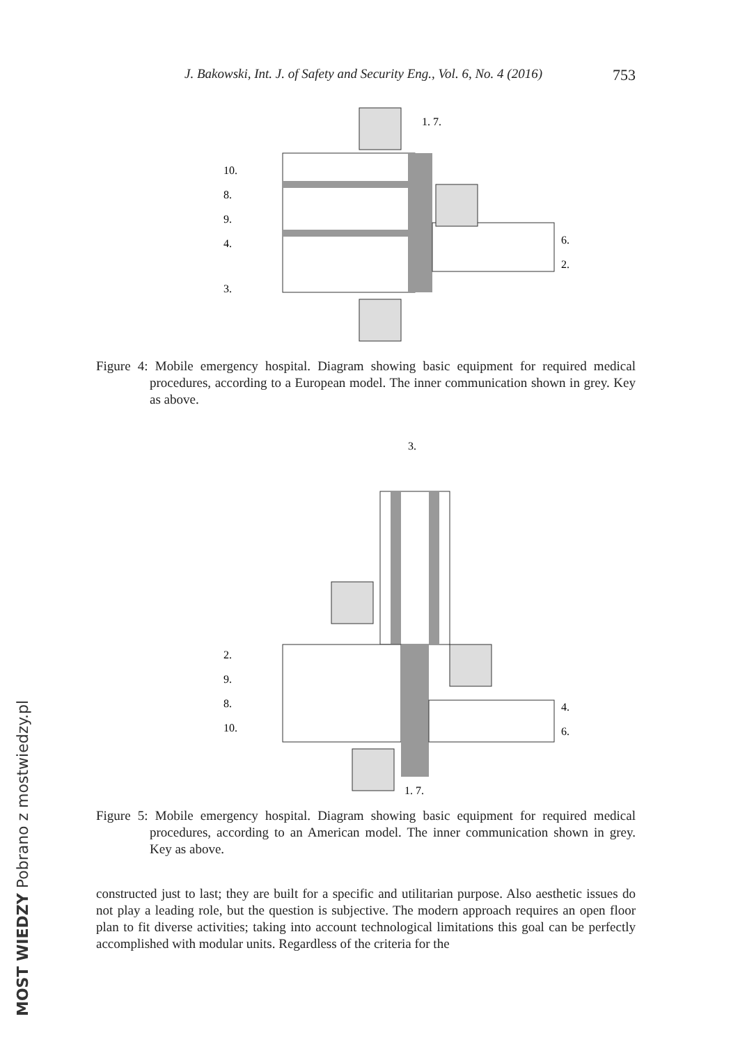J. Bakowski, Int. J. of Safety and Security Eng., Vol. 6, No. 4 (2016) 753
10.
8.
9.
4.
3.
1. 7.
6.
2.
Figure 4: Mobile emergency hospital. Diagram showing basic equipment for required medical procedures, according to a European model. The inner communication shown in grey. Key as above.
3.
2.
9.
8.
10.
4.
6.
1. 7.
Figure 5: Mobile emergency hospital. Diagram showing basic equipment for required medical procedures, according to an American model. The inner communication shown in grey. Key as above.
constructed just to last; they are built for a specific and utilitarian purpose. Also aesthetic issues do not play a leading role, but the question is subjective. The modern approach requires an open floor plan to fit diverse activities; taking into account technological limitations this goal can be perfectly accomplished with modular units. Regardless of the criteria for the
MOST WIEDZY Pobrano z mostwiedzy.pl